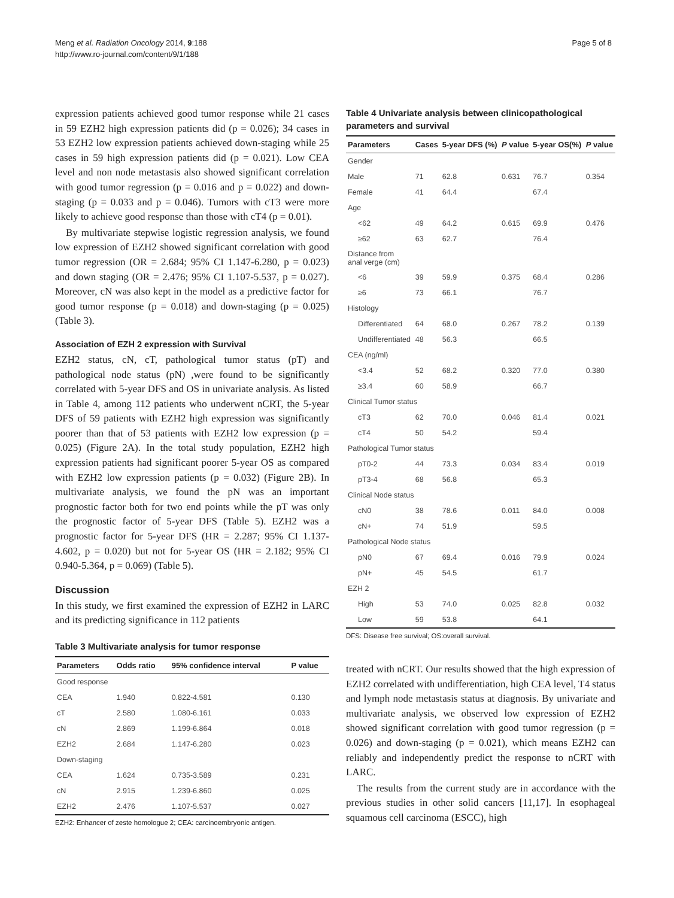Meng et al. Radiation Oncology 2014, 9:188
http://www.ro-journal.com/content/9/1/188
Page 5 of 8
expression patients achieved good tumor response while 21 cases in 59 EZH2 high expression patients did (p = 0.026); 34 cases in 53 EZH2 low expression patients achieved down-staging while 25 cases in 59 high expression patients did (p = 0.021). Low CEA level and non node metastasis also showed significant correlation with good tumor regression (p = 0.016 and p = 0.022) and down-staging (p = 0.033 and p = 0.046). Tumors with cT3 were more likely to achieve good response than those with cT4 (p = 0.01).
By multivariate stepwise logistic regression analysis, we found low expression of EZH2 showed significant correlation with good tumor regression (OR = 2.684; 95% CI 1.147-6.280, p = 0.023) and down staging (OR = 2.476; 95% CI 1.107-5.537, p = 0.027). Moreover, cN was also kept in the model as a predictive factor for good tumor response (p = 0.018) and down-staging (p = 0.025) (Table 3).
Association of EZH 2 expression with Survival
EZH2 status, cN, cT, pathological tumor status (pT) and pathological node status (pN) ,were found to be significantly correlated with 5-year DFS and OS in univariate analysis. As listed in Table 4, among 112 patients who underwent nCRT, the 5-year DFS of 59 patients with EZH2 high expression was significantly poorer than that of 53 patients with EZH2 low expression (p = 0.025) (Figure 2A). In the total study population, EZH2 high expression patients had significant poorer 5-year OS as compared with EZH2 low expression patients (p = 0.032) (Figure 2B). In multivariate analysis, we found the pN was an important prognostic factor both for two end points while the pT was only the prognostic factor of 5-year DFS (Table 5). EZH2 was a prognostic factor for 5-year DFS (HR = 2.287; 95% CI 1.137-4.602, p = 0.020) but not for 5-year OS (HR = 2.182; 95% CI 0.940-5.364, p = 0.069) (Table 5).
Discussion
In this study, we first examined the expression of EZH2 in LARC and its predicting significance in 112 patients
Table 3 Multivariate analysis for tumor response
| Parameters | Odds ratio | 95% confidence interval | P value |
| --- | --- | --- | --- |
| Good response | | | |
| CEA | 1.940 | 0.822-4.581 | 0.130 |
| cT | 2.580 | 1.080-6.161 | 0.033 |
| cN | 2.869 | 1.199-6.864 | 0.018 |
| EZH2 | 2.684 | 1.147-6.280 | 0.023 |
| Down-staging | | | |
| CEA | 1.624 | 0.735-3.589 | 0.231 |
| cN | 2.915 | 1.239-6.860 | 0.025 |
| EZH2 | 2.476 | 1.107-5.537 | 0.027 |
EZH2: Enhancer of zeste homologue 2; CEA: carcinoembryonic antigen.
Table 4 Univariate analysis between clinicopathological parameters and survival
| Parameters | Cases | 5-year DFS (%) | P value | 5-year OS(%) | P value |
| --- | --- | --- | --- | --- | --- |
| Gender | | | | | |
| Male | 71 | 62.8 | 0.631 | 76.7 | 0.354 |
| Female | 41 | 64.4 | | 67.4 | |
| Age | | | | | |
| <62 | 49 | 64.2 | 0.615 | 69.9 | 0.476 |
| ≥62 | 63 | 62.7 | | 76.4 | |
| Distance from anal verge (cm) | | | | | |
| <6 | 39 | 59.9 | 0.375 | 68.4 | 0.286 |
| ≥6 | 73 | 66.1 | | 76.7 | |
| Histology | | | | | |
| Differentiated | 64 | 68.0 | 0.267 | 78.2 | 0.139 |
| Undifferentiated | 48 | 56.3 | | 66.5 | |
| CEA (ng/ml) | | | | | |
| <3.4 | 52 | 68.2 | 0.320 | 77.0 | 0.380 |
| ≥3.4 | 60 | 58.9 | | 66.7 | |
| Clinical Tumor status | | | | | |
| cT3 | 62 | 70.0 | 0.046 | 81.4 | 0.021 |
| cT4 | 50 | 54.2 | | 59.4 | |
| Pathological Tumor status | | | | | |
| pT0-2 | 44 | 73.3 | 0.034 | 83.4 | 0.019 |
| pT3-4 | 68 | 56.8 | | 65.3 | |
| Clinical Node status | | | | | |
| cN0 | 38 | 78.6 | 0.011 | 84.0 | 0.008 |
| cN+ | 74 | 51.9 | | 59.5 | |
| Pathological Node status | | | | | |
| pN0 | 67 | 69.4 | 0.016 | 79.9 | 0.024 |
| pN+ | 45 | 54.5 | | 61.7 | |
| EZH 2 | | | | | |
| High | 53 | 74.0 | 0.025 | 82.8 | 0.032 |
| Low | 59 | 53.8 | | 64.1 | |
DFS: Disease free survival; OS:overall survival.
treated with nCRT. Our results showed that the high expression of EZH2 correlated with undifferentiation, high CEA level, T4 status and lymph node metastasis status at diagnosis. By univariate and multivariate analysis, we observed low expression of EZH2 showed significant correlation with good tumor regression (p = 0.026) and down-staging (p = 0.021), which means EZH2 can reliably and independently predict the response to nCRT with LARC.
The results from the current study are in accordance with the previous studies in other solid cancers [11,17]. In esophageal squamous cell carcinoma (ESCC), high